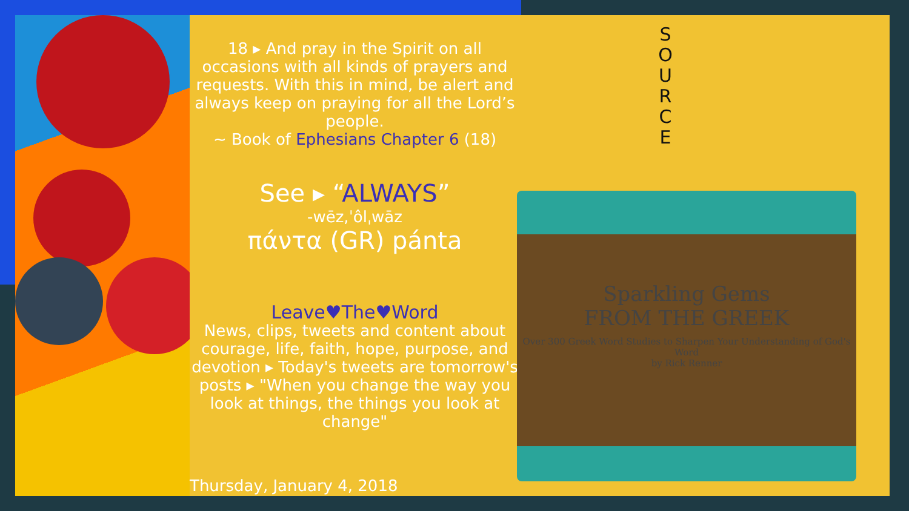18 ▸ And pray in the Spirit on all occasions with all kinds of prayers and requests. With this in mind, be alert and always keep on praying for all the Lord’s people.
~ Book of Ephesians Chapter 6 (18)
See ▸ “ALWAYS”
-wēz,ˈôlˌwāz
πάντα (GR) pánta
Leave♥The♥Word
News, clips, tweets and content about courage, life, faith, hope, purpose, and devotion ▸ Today's tweets are tomorrow's posts ▸ "When you change the way you look at things, the things you look at change"
S O U R C E
Sparkling Gems
FROM THE GREEK
Over 300 Greek Word Studies to Sharpen Your Understanding of God's Word
by Rick Renner
Thursday, January 4, 2018